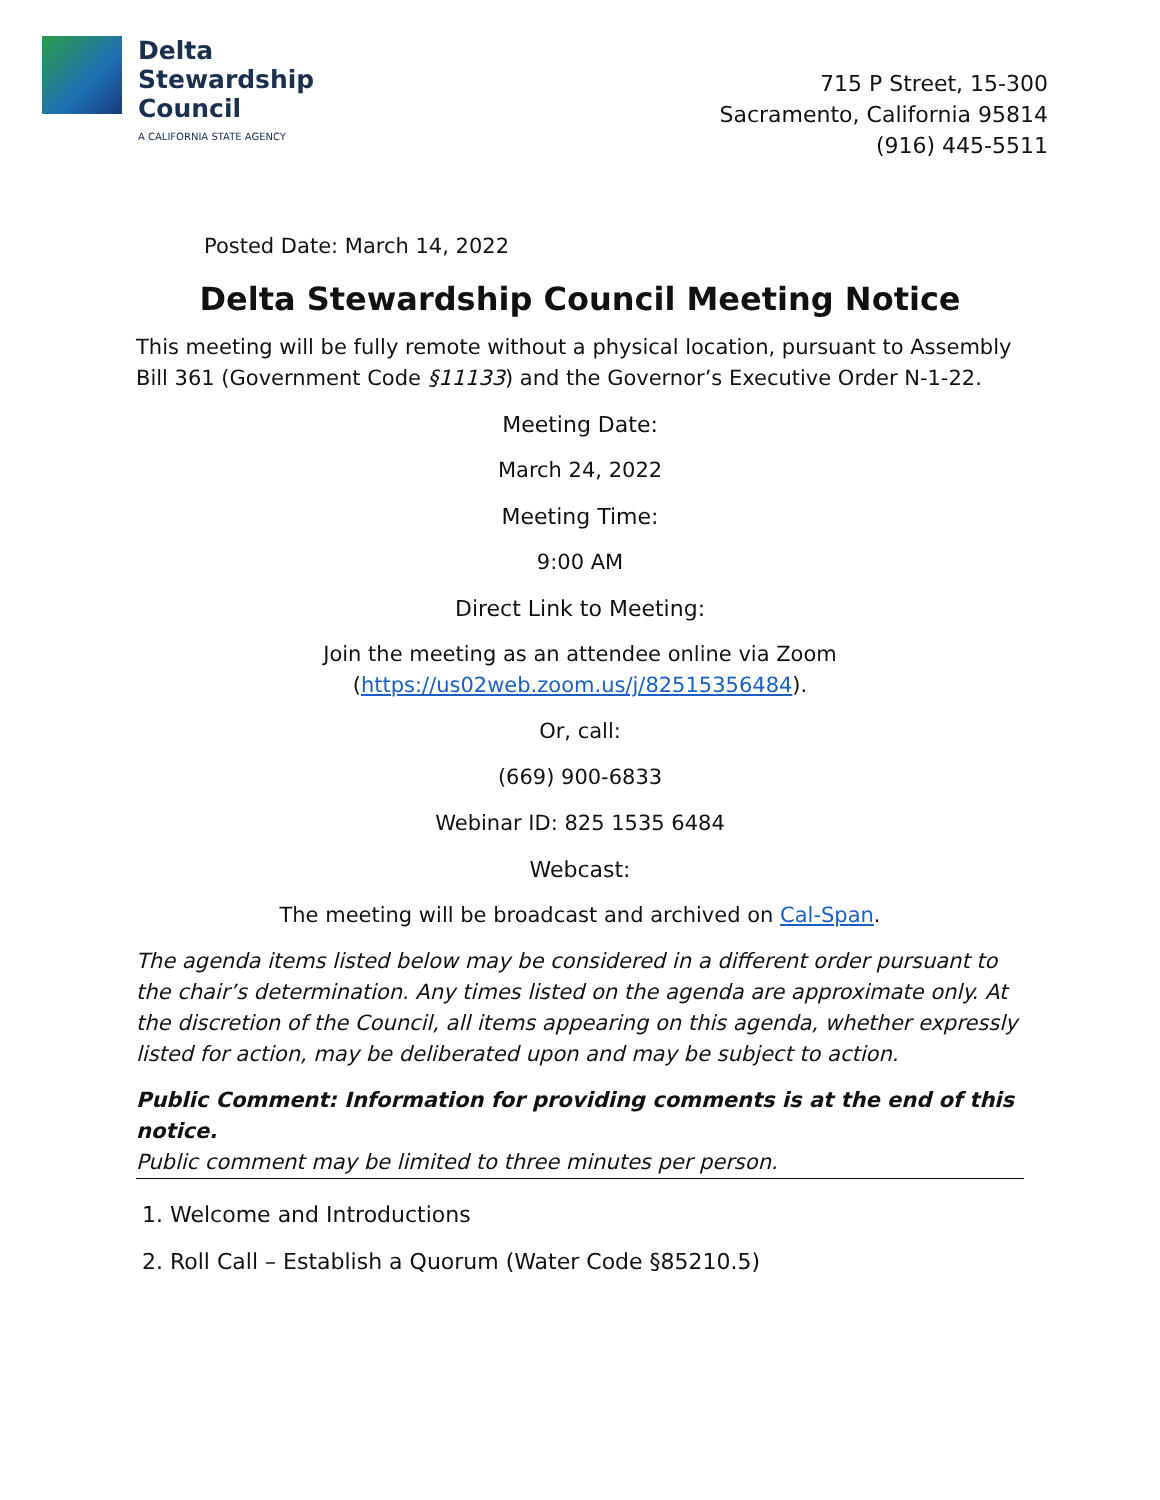Delta
Stewardship
Council
A CALIFORNIA STATE AGENCY
715 P Street, 15-300
Sacramento, California 95814
(916) 445-5511
Posted Date: March 14, 2022
Delta Stewardship Council Meeting Notice
This meeting will be fully remote without a physical location, pursuant to Assembly Bill 361 (Government Code §11133) and the Governor’s Executive Order N-1-22.
Meeting Date:
March 24, 2022
Meeting Time:
9:00 AM
Direct Link to Meeting:
Join the meeting as an attendee online via Zoom
(https://us02web.zoom.us/j/82515356484).
Or, call:
(669) 900-6833
Webinar ID: 825 1535 6484
Webcast:
The meeting will be broadcast and archived on Cal-Span.
The agenda items listed below may be considered in a different order pursuant to the chair’s determination. Any times listed on the agenda are approximate only. At the discretion of the Council, all items appearing on this agenda, whether expressly listed for action, may be deliberated upon and may be subject to action.
Public Comment: Information for providing comments is at the end of this notice.
Public comment may be limited to three minutes per person.
1. Welcome and Introductions
2. Roll Call – Establish a Quorum (Water Code §85210.5)